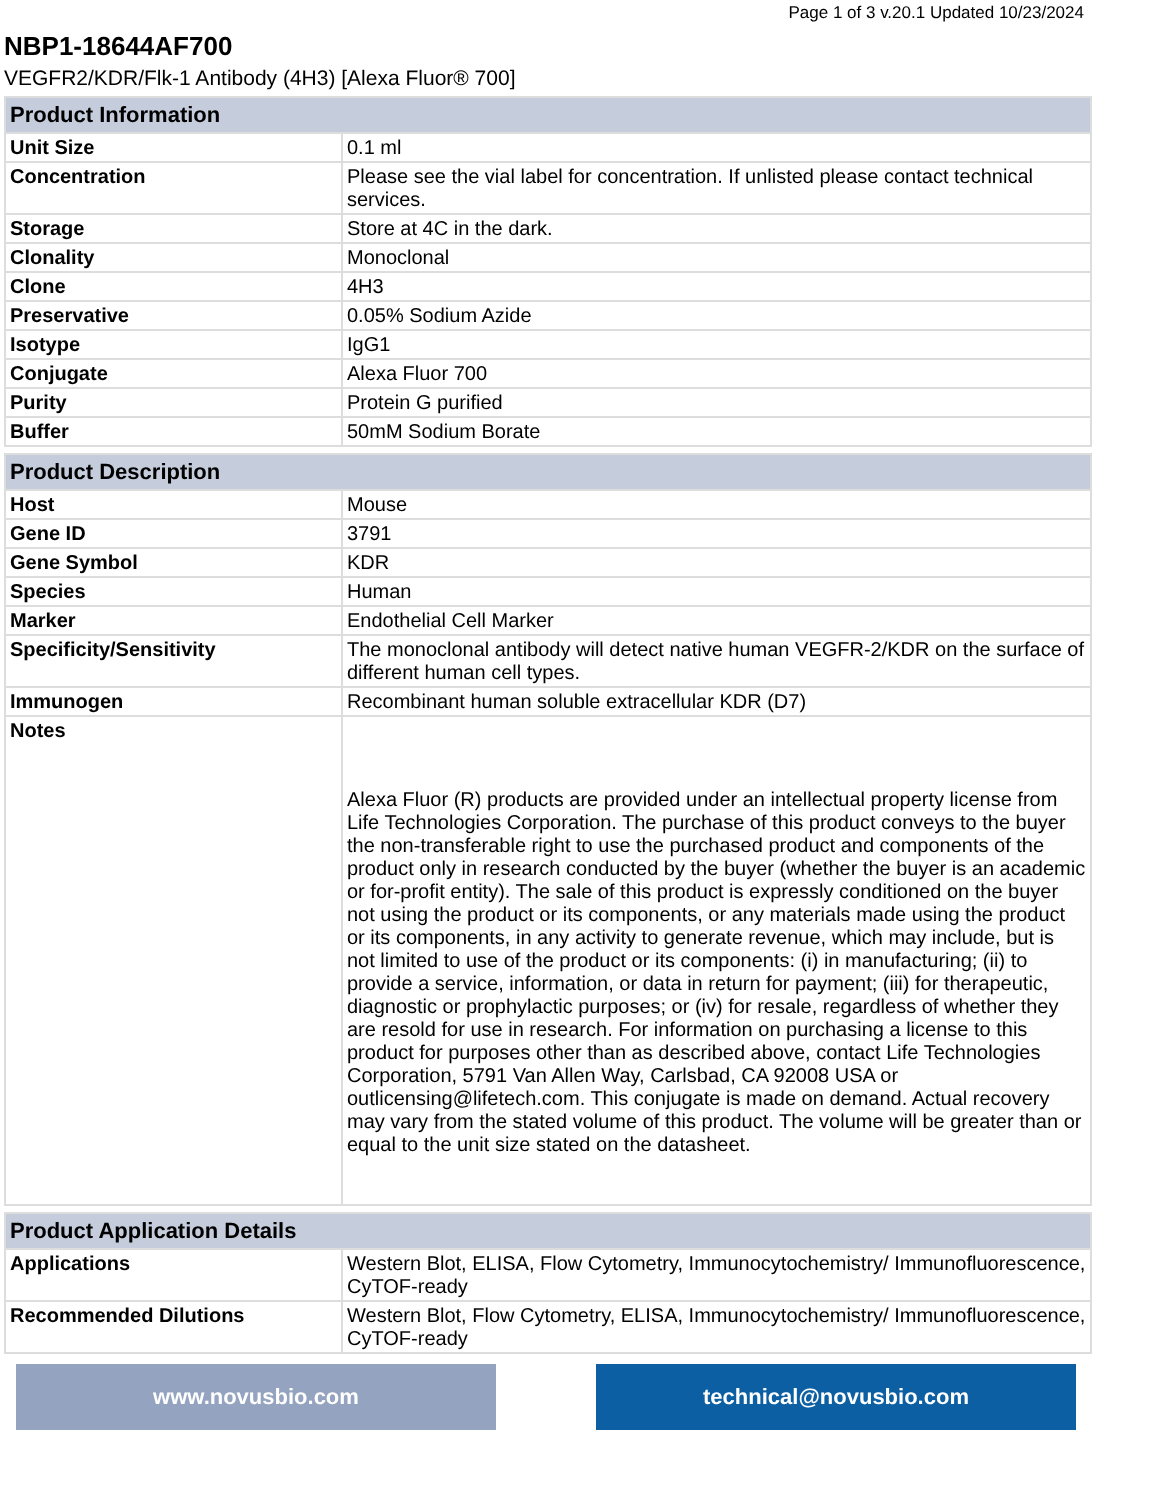Page 1 of 3 v.20.1 Updated 10/23/2024
NBP1-18644AF700
VEGFR2/KDR/Flk-1 Antibody (4H3) [Alexa Fluor® 700]
| Product Information | |
| --- | --- |
| Unit Size | 0.1 ml |
| Concentration | Please see the vial label for concentration. If unlisted please contact technical services. |
| Storage | Store at 4C in the dark. |
| Clonality | Monoclonal |
| Clone | 4H3 |
| Preservative | 0.05% Sodium Azide |
| Isotype | IgG1 |
| Conjugate | Alexa Fluor 700 |
| Purity | Protein G purified |
| Buffer | 50mM Sodium Borate |
| Product Description | |
| --- | --- |
| Host | Mouse |
| Gene ID | 3791 |
| Gene Symbol | KDR |
| Species | Human |
| Marker | Endothelial Cell Marker |
| Specificity/Sensitivity | The monoclonal antibody will detect native human VEGFR-2/KDR on the surface of different human cell types. |
| Immunogen | Recombinant human soluble extracellular KDR (D7) |
| Notes | Alexa Fluor (R) products are provided under an intellectual property license from Life Technologies Corporation. The purchase of this product conveys to the buyer the non-transferable right to use the purchased product and components of the product only in research conducted by the buyer (whether the buyer is an academic or for-profit entity). The sale of this product is expressly conditioned on the buyer not using the product or its components, or any materials made using the product or its components, in any activity to generate revenue, which may include, but is not limited to use of the product or its components: (i) in manufacturing; (ii) to provide a service, information, or data in return for payment; (iii) for therapeutic, diagnostic or prophylactic purposes; or (iv) for resale, regardless of whether they are resold for use in research. For information on purchasing a license to this product for purposes other than as described above, contact Life Technologies Corporation, 5791 Van Allen Way, Carlsbad, CA 92008 USA or outlicensing@lifetech.com. This conjugate is made on demand. Actual recovery may vary from the stated volume of this product. The volume will be greater than or equal to the unit size stated on the datasheet. |
| Product Application Details | |
| --- | --- |
| Applications | Western Blot, ELISA, Flow Cytometry, Immunocytochemistry/ Immunofluorescence, CyTOF-ready |
| Recommended Dilutions | Western Blot, Flow Cytometry, ELISA, Immunocytochemistry/ Immunofluorescence, CyTOF-ready |
www.novusbio.com technical@novusbio.com